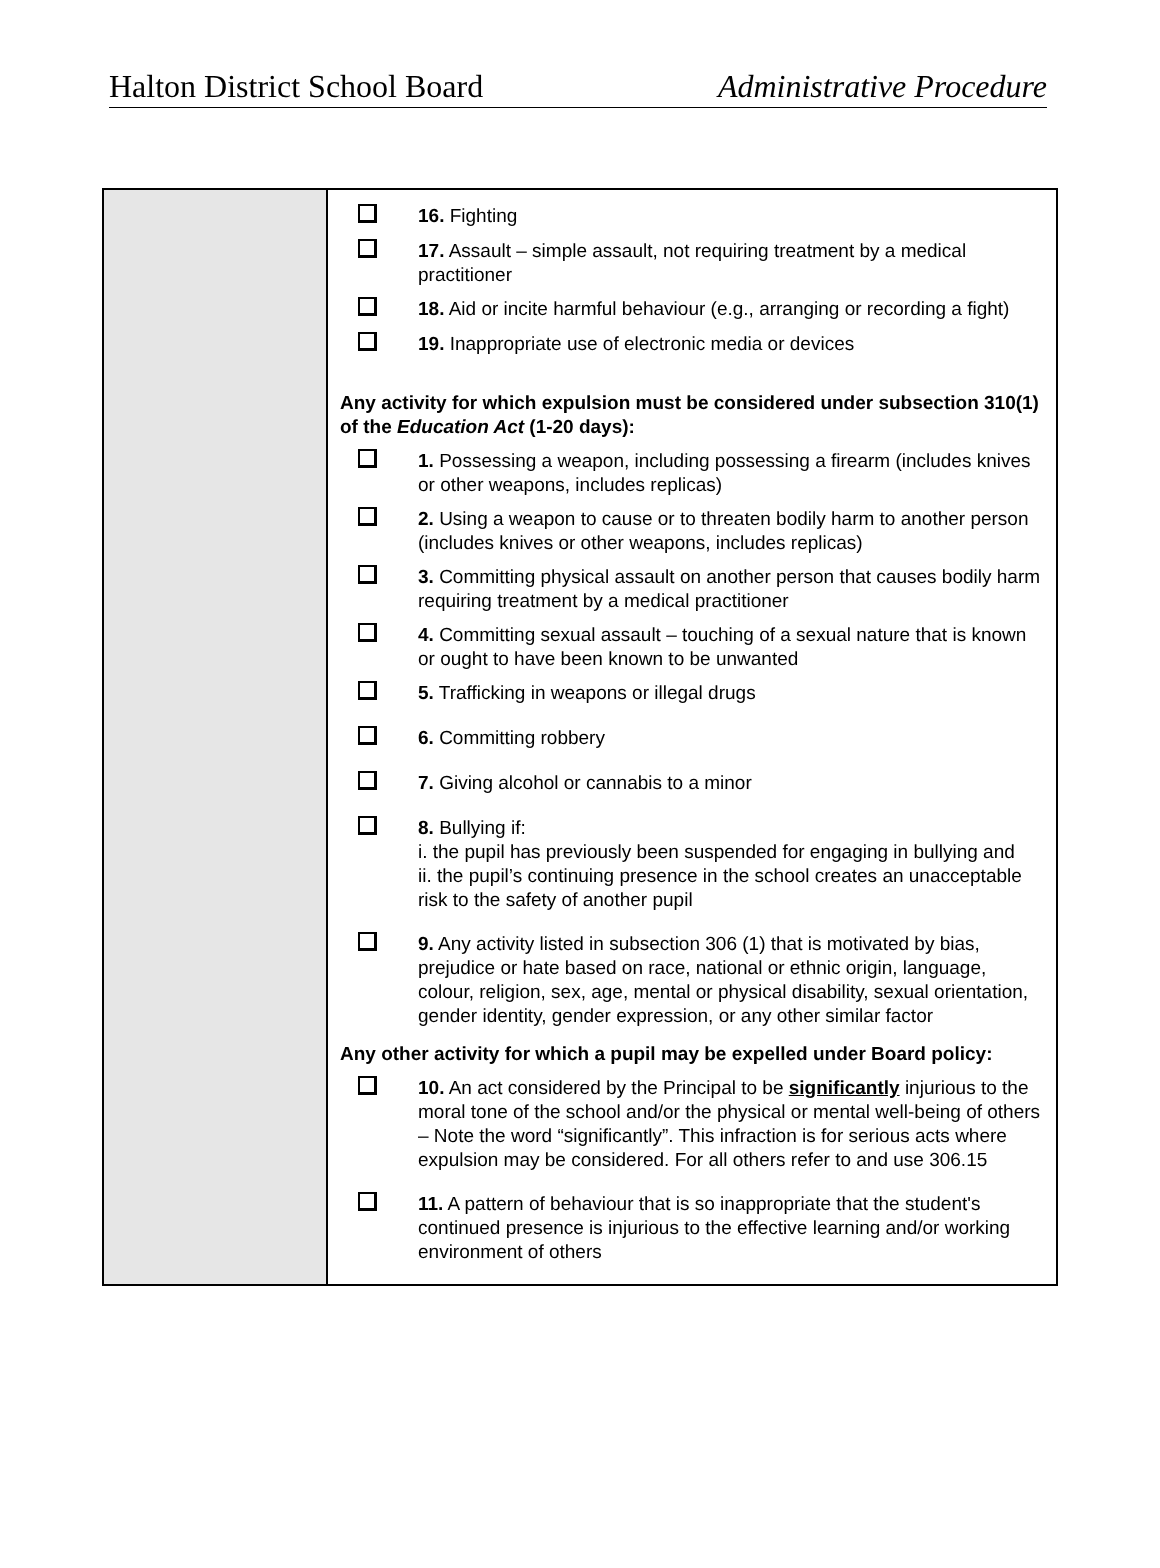Halton District School Board Administrative Procedure
| | 16. Fighting 17. Assault – simple assault, not requiring treatment by a medical practitioner 18. Aid or incite harmful behaviour (e.g., arranging or recording a fight) 19. Inappropriate use of electronic media or devices Any activity for which expulsion must be considered under subsection 310(1) of the Education Act (1-20 days): 1. Possessing a weapon, including possessing a firearm (includes knives or other weapons, includes replicas) 2. Using a weapon to cause or to threaten bodily harm to another person (includes knives or other weapons, includes replicas) 3. Committing physical assault on another person that causes bodily harm requiring treatment by a medical practitioner 4. Committing sexual assault – touching of a sexual nature that is known or ought to have been known to be unwanted 5. Trafficking in weapons or illegal drugs 6. Committing robbery 7. Giving alcohol or cannabis to a minor 8. Bullying if: i. the pupil has previously been suspended for engaging in bullying and ii. the pupil’s continuing presence in the school creates an unacceptable risk to the safety of another pupil 9. Any activity listed in subsection 306 (1) that is motivated by bias, prejudice or hate based on race, national or ethnic origin, language, colour, religion, sex, age, mental or physical disability, sexual orientation, gender identity, gender expression, or any other similar factor Any other activity for which a pupil may be expelled under Board policy: 10. An act considered by the Principal to be significantly injurious to the moral tone of the school and/or the physical or mental well-being of others – Note the word “significantly”. This infraction is for serious acts where expulsion may be considered. For all others refer to and use 306.15 11. A pattern of behaviour that is so inappropriate that the student's continued presence is injurious to the effective learning and/or working environment of others |